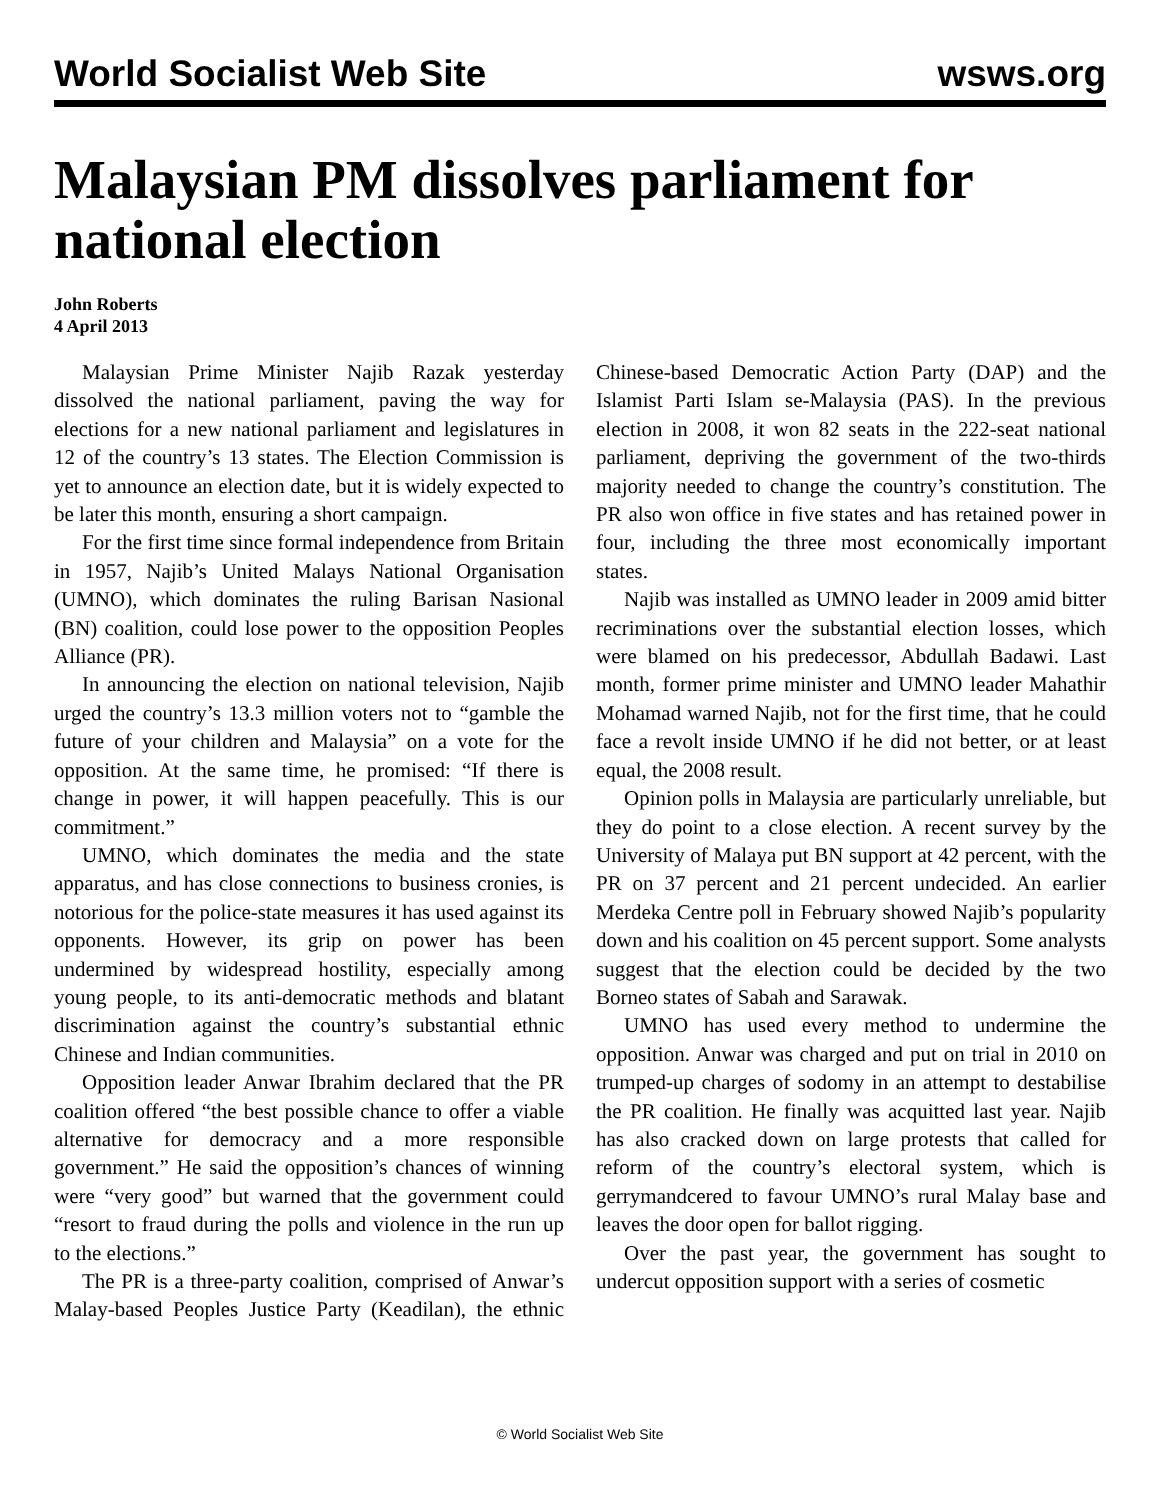World Socialist Web Site wsws.org
Malaysian PM dissolves parliament for national election
John Roberts
4 April 2013
Malaysian Prime Minister Najib Razak yesterday dissolved the national parliament, paving the way for elections for a new national parliament and legislatures in 12 of the country’s 13 states. The Election Commission is yet to announce an election date, but it is widely expected to be later this month, ensuring a short campaign.
For the first time since formal independence from Britain in 1957, Najib’s United Malays National Organisation (UMNO), which dominates the ruling Barisan Nasional (BN) coalition, could lose power to the opposition Peoples Alliance (PR).
In announcing the election on national television, Najib urged the country’s 13.3 million voters not to “gamble the future of your children and Malaysia” on a vote for the opposition. At the same time, he promised: “If there is change in power, it will happen peacefully. This is our commitment.”
UMNO, which dominates the media and the state apparatus, and has close connections to business cronies, is notorious for the police-state measures it has used against its opponents. However, its grip on power has been undermined by widespread hostility, especially among young people, to its anti-democratic methods and blatant discrimination against the country’s substantial ethnic Chinese and Indian communities.
Opposition leader Anwar Ibrahim declared that the PR coalition offered “the best possible chance to offer a viable alternative for democracy and a more responsible government.” He said the opposition’s chances of winning were “very good” but warned that the government could “resort to fraud during the polls and violence in the run up to the elections.”
The PR is a three-party coalition, comprised of Anwar’s Malay-based Peoples Justice Party (Keadilan), the ethnic Chinese-based Democratic Action Party (DAP) and the Islamist Parti Islam se-Malaysia (PAS). In the previous election in 2008, it won 82 seats in the 222-seat national parliament, depriving the government of the two-thirds majority needed to change the country’s constitution. The PR also won office in five states and has retained power in four, including the three most economically important states.
Najib was installed as UMNO leader in 2009 amid bitter recriminations over the substantial election losses, which were blamed on his predecessor, Abdullah Badawi. Last month, former prime minister and UMNO leader Mahathir Mohamad warned Najib, not for the first time, that he could face a revolt inside UMNO if he did not better, or at least equal, the 2008 result.
Opinion polls in Malaysia are particularly unreliable, but they do point to a close election. A recent survey by the University of Malaya put BN support at 42 percent, with the PR on 37 percent and 21 percent undecided. An earlier Merdeka Centre poll in February showed Najib’s popularity down and his coalition on 45 percent support. Some analysts suggest that the election could be decided by the two Borneo states of Sabah and Sarawak.
UMNO has used every method to undermine the opposition. Anwar was charged and put on trial in 2010 on trumped-up charges of sodomy in an attempt to destabilise the PR coalition. He finally was acquitted last year. Najib has also cracked down on large protests that called for reform of the country’s electoral system, which is gerrymandcered to favour UMNO’s rural Malay base and leaves the door open for ballot rigging.
Over the past year, the government has sought to undercut opposition support with a series of cosmetic
© World Socialist Web Site